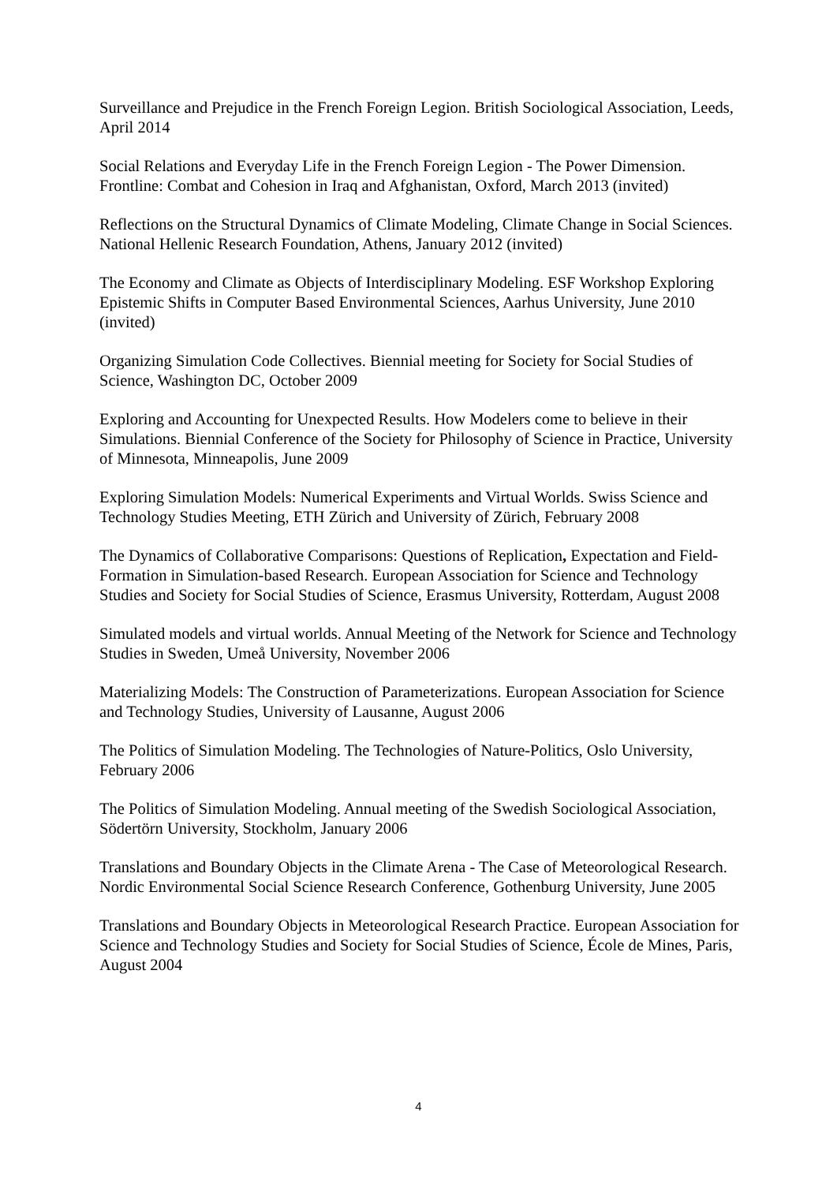Surveillance and Prejudice in the French Foreign Legion. British Sociological Association, Leeds, April 2014
Social Relations and Everyday Life in the French Foreign Legion - The Power Dimension. Frontline: Combat and Cohesion in Iraq and Afghanistan, Oxford, March 2013 (invited)
Reflections on the Structural Dynamics of Climate Modeling, Climate Change in Social Sciences. National Hellenic Research Foundation, Athens, January 2012 (invited)
The Economy and Climate as Objects of Interdisciplinary Modeling. ESF Workshop Exploring Epistemic Shifts in Computer Based Environmental Sciences, Aarhus University, June 2010 (invited)
Organizing Simulation Code Collectives. Biennial meeting for Society for Social Studies of Science, Washington DC, October 2009
Exploring and Accounting for Unexpected Results. How Modelers come to believe in their Simulations. Biennial Conference of the Society for Philosophy of Science in Practice, University of Minnesota, Minneapolis, June 2009
Exploring Simulation Models: Numerical Experiments and Virtual Worlds. Swiss Science and Technology Studies Meeting, ETH Zürich and University of Zürich, February 2008
The Dynamics of Collaborative Comparisons: Questions of Replication, Expectation and Field-Formation in Simulation-based Research. European Association for Science and Technology Studies and Society for Social Studies of Science, Erasmus University, Rotterdam, August 2008
Simulated models and virtual worlds. Annual Meeting of the Network for Science and Technology Studies in Sweden, Umeå University, November 2006
Materializing Models: The Construction of Parameterizations. European Association for Science and Technology Studies, University of Lausanne, August 2006
The Politics of Simulation Modeling. The Technologies of Nature-Politics, Oslo University, February 2006
The Politics of Simulation Modeling. Annual meeting of the Swedish Sociological Association, Södertörn University, Stockholm, January 2006
Translations and Boundary Objects in the Climate Arena - The Case of Meteorological Research. Nordic Environmental Social Science Research Conference, Gothenburg University, June 2005
Translations and Boundary Objects in Meteorological Research Practice. European Association for Science and Technology Studies and Society for Social Studies of Science, École de Mines, Paris, August 2004
4